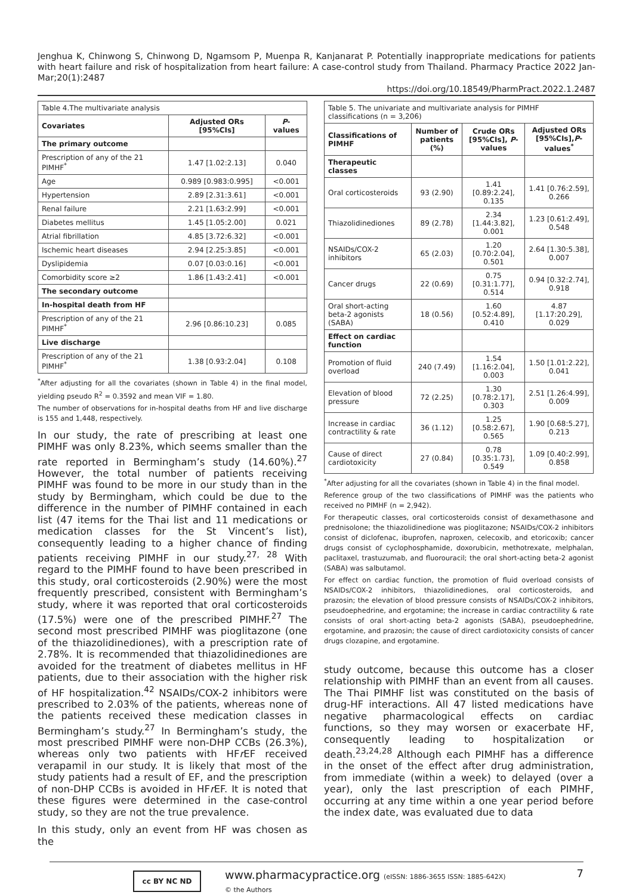Jenghua K, Chinwong S, Chinwong D, Ngamsom P, Muenpa R, Kanjanarat P. Potentially inappropriate medications for patients with heart failure and risk of hospitalization from heart failure: A case-control study from Thailand. Pharmacy Practice 2022 Jan-Mar;20(1):2487
https://doi.org/10.18549/PharmPract.2022.1.2487
| Table 4.The multivariate analysis | | |
| Covariates | Adjusted ORs [95%CIs] | P -values |
| The primary outcome | | |
| Prescription of any of the 21 PIMHF<sup>*</sup> | 1.47 [1.02:2.13] | 0.040 |
| Age | 0.989 [0.983:0.995] | <0.001 |
| Hypertension | 2.89 [2.31:3.61] | <0.001 |
| Renal failure | 2.21 [1.63:2.99] | <0.001 |
| Diabetes mellitus | 1.45 [1.05:2.00] | 0.021 |
| Atrial fibrillation | 4.85 [3.72:6.32] | <0.001 |
| Ischemic heart diseases | 2.94 [2.25:3.85] | <0.001 |
| Dyslipidemia | 0.07 [0.03:0.16] | <0.001 |
| Comorbidity score ≥2 | 1.86 [1.43:2.41] | <0.001 |
| The secondary outcome | | |
| In-hospital death from HF | | |
| Prescription of any of the 21 PIMHF<sup>*</sup> | 2.96 [0.86:10.23] | 0.085 |
| Live discharge | | |
| Prescription of any of the 21 PIMHF<sup>*</sup> | 1.38 [0.93:2.04] | 0.108 |
<sup>*</sup> After adjusting for all the covariates (shown in Table 4) in the final model, yielding pseudo R<sup>2</sup> = 0.3592 and mean VIF = 1.80.
The number of observations for in-hospital deaths from HF and live discharge is 155 and 1,448, respectively.
In our study, the rate of prescribing at least one PIMHF was only 8.23%, which seems smaller than the rate reported in Bermingham’s study (14.60%).<sup>27</sup> However, the total number of patients receiving PIMHF was found to be more in our study than in the study by Bermingham, which could be due to the difference in the number of PIMHF contained in each list (47 items for the Thai list and 11 medications or medication classes for the St Vincent’s list), consequently leading to a higher chance of finding patients receiving PIMHF in our study.<sup>27, 28</sup> With regard to the PIMHF found to have been prescribed in this study, oral corticosteroids (2.90%) were the most frequently prescribed, consistent with Bermingham’s study, where it was reported that oral corticosteroids (17.5%) were one of the prescribed PIMHF.<sup>27</sup> The second most prescribed PIMHF was pioglitazone (one of the thiazolidinediones), with a prescription rate of 2.78%. It is recommended that thiazolidinediones are avoided for the treatment of diabetes mellitus in HF patients, due to their association with the higher risk of HF hospitalization.<sup>42</sup> NSAIDs/COX-2 inhibitors were prescribed to 2.03% of the patients, whereas none of the patients received these medication classes in Bermingham’s study.<sup>27</sup> In Bermingham’s study, the most prescribed PIMHF were non-DHP CCBs (26.3%), whereas only two patients with HFr EF received verapamil in our study. It is likely that most of the study patients had a result of EF, and the prescription of non-DHP CCBs is avoided in HFr EF. It is noted that these figures were determined in the case-control study, so they are not the true prevalence.
In this study, only an event from HF was chosen as the
| Table 5. The univariate and multivariate analysis for PIMHF classifications (n = 3,206) | | | |
| Classifications of PIMHF | Number of patients (%) | Crude ORs [95%CIs], P -values | Adjusted ORs [95%CIs], P -values<sup>*</sup> |
| Therapeutic classes | | | |
| Oral corticosteroids | 93 (2.90) | 1.41 [0.89:2.24], 0.135 | 1.41 [0.76:2.59], 0.266 |
| Thiazolidinediones | 89 (2.78) | 2.34 [1.44:3.82], 0.001 | 1.23 [0.61:2.49], 0.548 |
| NSAIDs/COX-2 inhibitors | 65 (2.03) | 1.20 [0.70:2.04], 0.501 | 2.64 [1.30:5.38], 0.007 |
| Cancer drugs | 22 (0.69) | 0.75 [0.31:1.77], 0.514 | 0.94 [0.32:2.74], 0.918 |
| Oral short-acting beta-2 agonists (SABA) | 18 (0.56) | 1.60 [0.52:4.89], 0.410 | 4.87 [1.17:20.29], 0.029 |
| Effect on cardiac function | | | |
| Promotion of fluid overload | 240 (7.49) | 1.54 [1.16:2.04], 0.003 | 1.50 [1.01:2.22], 0.041 |
| Elevation of blood pressure | 72 (2.25) | 1.30 [0.78:2.17], 0.303 | 2.51 [1.26:4.99], 0.009 |
| Increase in cardiac contractility & rate | 36 (1.12) | 1.25 [0.58:2.67], 0.565 | 1.90 [0.68:5.27], 0.213 |
| Cause of direct cardiotoxicity | 27 (0.84) | 0.78 [0.35:1.73], 0.549 | 1.09 [0.40:2.99], 0.858 |
<sup>*</sup> After adjusting for all the covariates (shown in Table 4) in the final model.
Reference group of the two classifications of PIMHF was the patients who received no PIMHF (n = 2,942).
For therapeutic classes, oral corticosteroids consist of dexamethasone and prednisolone; the thiazolidinedione was pioglitazone; NSAIDs/COX-2 inhibitors consist of diclofenac, ibuprofen, naproxen, celecoxib, and etoricoxib; cancer drugs consist of cyclophosphamide, doxorubicin, methotrexate, melphalan, paclitaxel, trastuzumab, and fluorouracil; the oral short-acting beta-2 agonist (SABA) was salbutamol.
For effect on cardiac function, the promotion of fluid overload consists of NSAIDs/COX-2 inhibitors, thiazolidinediones, oral corticosteroids, and prazosin; the elevation of blood pressure consists of NSAIDs/COX-2 inhibitors, pseudoephedrine, and ergotamine; the increase in cardiac contractility & rate consists of oral short-acting beta-2 agonists (SABA), pseudoephedrine, ergotamine, and prazosin; the cause of direct cardiotoxicity consists of cancer drugs clozapine, and ergotamine.
study outcome, because this outcome has a closer relationship with PIMHF than an event from all causes. The Thai PIMHF list was constituted on the basis of drug-HF interactions. All 47 listed medications have negative pharmacological effects on cardiac functions, so they may worsen or exacerbate HF, consequently leading to hospitalization or death.<sup>23,24,28</sup> Although each PIMHF has a difference in the onset of the effect after drug administration, from immediate (within a week) to delayed (over a year), only the last prescription of each PIMHF, occurring at any time within a one year period before the index date, was evaluated due to data
cc BY NC ND
www.pharmacypractice.org (eISSN: 1886-3655 ISSN: 1885-642X)
© the Authors
7